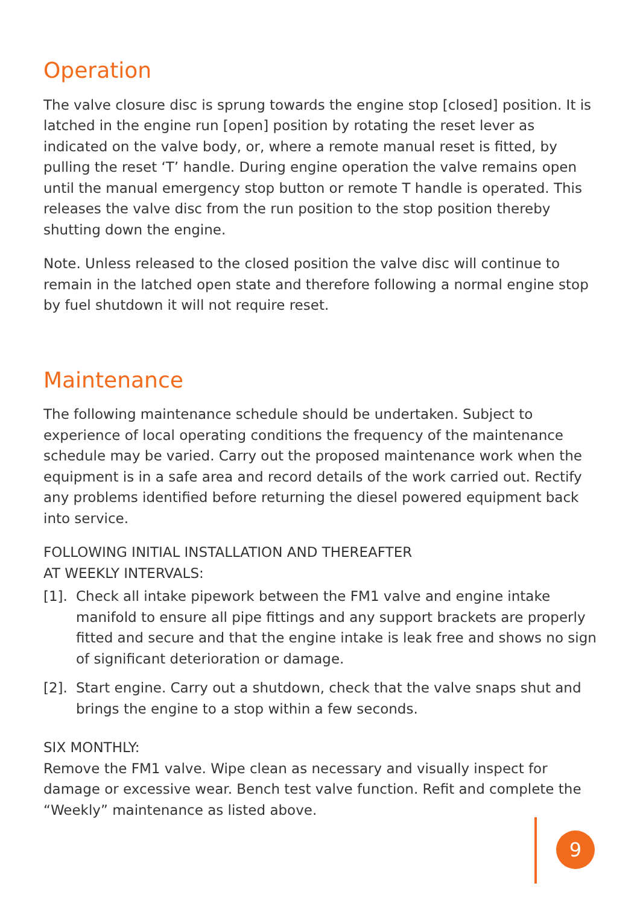Operation
The valve closure disc is sprung towards the engine stop [closed] position. It is latched in the engine run [open] position by rotating the reset lever as indicated on the valve body, or, where a remote manual reset is fitted, by pulling the reset ‘T’ handle. During engine operation the valve remains open until the manual emergency stop button or remote T handle is operated. This releases the valve disc from the run position to the stop position thereby shutting down the engine.
Note. Unless released to the closed position the valve disc will continue to remain in the latched open state and therefore following a normal engine stop by fuel shutdown it will not require reset.
Maintenance
The following maintenance schedule should be undertaken. Subject to experience of local operating conditions the frequency of the maintenance schedule may be varied. Carry out the proposed maintenance work when the equipment is in a safe area and record details of the work carried out. Rectify any problems identified before returning the diesel powered equipment back into service.
FOLLOWING INITIAL INSTALLATION AND THEREAFTER
AT WEEKLY INTERVALS:
[1]. Check all intake pipework between the FM1 valve and engine intake manifold to ensure all pipe fittings and any support brackets are properly fitted and secure and that the engine intake is leak free and shows no sign of significant deterioration or damage.
[2]. Start engine. Carry out a shutdown, check that the valve snaps shut and brings the engine to a stop within a few seconds.
SIX MONTHLY:
Remove the FM1 valve. Wipe clean as necessary and visually inspect for damage or excessive wear. Bench test valve function. Refit and complete the “Weekly” maintenance as listed above.
9